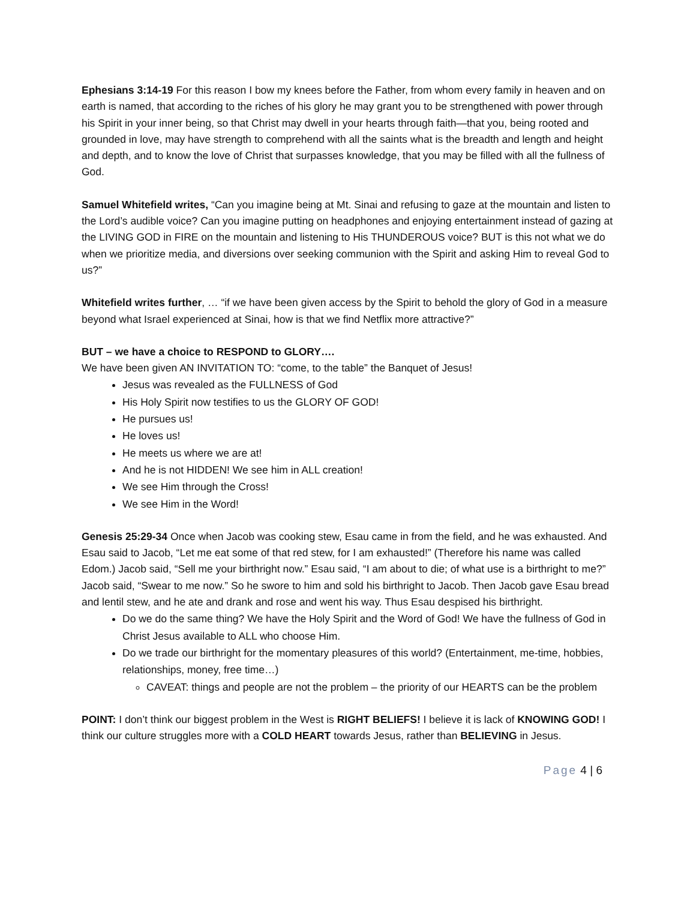Ephesians 3:14-19 For this reason I bow my knees before the Father, from whom every family in heaven and on earth is named, that according to the riches of his glory he may grant you to be strengthened with power through his Spirit in your inner being, so that Christ may dwell in your hearts through faith—that you, being rooted and grounded in love, may have strength to comprehend with all the saints what is the breadth and length and height and depth, and to know the love of Christ that surpasses knowledge, that you may be filled with all the fullness of God.
Samuel Whitefield writes, “Can you imagine being at Mt. Sinai and refusing to gaze at the mountain and listen to the Lord’s audible voice? Can you imagine putting on headphones and enjoying entertainment instead of gazing at the LIVING GOD in FIRE on the mountain and listening to His THUNDEROUS voice? BUT is this not what we do when we prioritize media, and diversions over seeking communion with the Spirit and asking Him to reveal God to us?”
Whitefield writes further, … “if we have been given access by the Spirit to behold the glory of God in a measure beyond what Israel experienced at Sinai, how is that we find Netflix more attractive?”
BUT – we have a choice to RESPOND to GLORY….
We have been given AN INVITATION TO: “come, to the table” the Banquet of Jesus!
Jesus was revealed as the FULLNESS of God
His Holy Spirit now testifies to us the GLORY OF GOD!
He pursues us!
He loves us!
He meets us where we are at!
And he is not HIDDEN! We see him in ALL creation!
We see Him through the Cross!
We see Him in the Word!
Genesis 25:29-34 Once when Jacob was cooking stew, Esau came in from the field, and he was exhausted. And Esau said to Jacob, “Let me eat some of that red stew, for I am exhausted!” (Therefore his name was called Edom.) Jacob said, “Sell me your birthright now.” Esau said, “I am about to die; of what use is a birthright to me?” Jacob said, “Swear to me now.” So he swore to him and sold his birthright to Jacob. Then Jacob gave Esau bread and lentil stew, and he ate and drank and rose and went his way. Thus Esau despised his birthright.
Do we do the same thing? We have the Holy Spirit and the Word of God! We have the fullness of God in Christ Jesus available to ALL who choose Him.
Do we trade our birthright for the momentary pleasures of this world? (Entertainment, me-time, hobbies, relationships, money, free time…)
CAVEAT: things and people are not the problem – the priority of our HEARTS can be the problem
POINT: I don’t think our biggest problem in the West is RIGHT BELIEFS! I believe it is lack of KNOWING GOD! I think our culture struggles more with a COLD HEART towards Jesus, rather than BELIEVING in Jesus.
Page 4 | 6